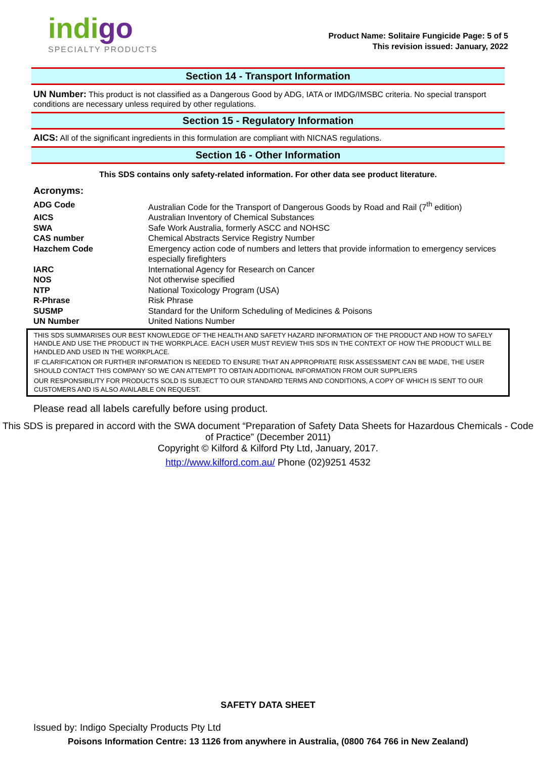indigo
SPECIALTY PRODUCTS
Product Name: Solitaire Fungicide Page: 5 of 5
This revision issued: January, 2022
Section 14 - Transport Information
UN Number: This product is not classified as a Dangerous Good by ADG, IATA or IMDG/IMSBC criteria. No special transport conditions are necessary unless required by other regulations.
Section 15 - Regulatory Information
AICS: All of the significant ingredients in this formulation are compliant with NICNAS regulations.
Section 16 - Other Information
This SDS contains only safety-related information. For other data see product literature.
Acronyms:
| ADG Code | Australian Code for the Transport of Dangerous Goods by Road and Rail (7<sup>th</sup> edition) |
| AICS | Australian Inventory of Chemical Substances |
| SWA | Safe Work Australia, formerly ASCC and NOHSC |
| CAS number | Chemical Abstracts Service Registry Number |
| Hazchem Code | Emergency action code of numbers and letters that provide information to emergency services especially firefighters |
| IARC | International Agency for Research on Cancer |
| NOS | Not otherwise specified |
| NTP | National Toxicology Program (USA) |
| R-Phrase | Risk Phrase |
| SUSMP | Standard for the Uniform Scheduling of Medicines & Poisons |
| UN Number | United Nations Number |
THIS SDS SUMMARISES OUR BEST KNOWLEDGE OF THE HEALTH AND SAFETY HAZARD INFORMATION OF THE PRODUCT AND HOW TO SAFELY HANDLE AND USE THE PRODUCT IN THE WORKPLACE. EACH USER MUST REVIEW THIS SDS IN THE CONTEXT OF HOW THE PRODUCT WILL BE HANDLED AND USED IN THE WORKPLACE.
IF CLARIFICATION OR FURTHER INFORMATION IS NEEDED TO ENSURE THAT AN APPROPRIATE RISK ASSESSMENT CAN BE MADE, THE USER SHOULD CONTACT THIS COMPANY SO WE CAN ATTEMPT TO OBTAIN ADDITIONAL INFORMATION FROM OUR SUPPLIERS
OUR RESPONSIBILITY FOR PRODUCTS SOLD IS SUBJECT TO OUR STANDARD TERMS AND CONDITIONS, A COPY OF WHICH IS SENT TO OUR CUSTOMERS AND IS ALSO AVAILABLE ON REQUEST.
Please read all labels carefully before using product.
This SDS is prepared in accord with the SWA document “Preparation of Safety Data Sheets for Hazardous Chemicals - Code of Practice” (December 2011)
Copyright © Kilford & Kilford Pty Ltd, January, 2017.
http://www.kilford.com.au/ Phone (02)9251 4532
SAFETY DATA SHEET
Issued by: Indigo Specialty Products Pty Ltd
Poisons Information Centre: 13 1126 from anywhere in Australia, (0800 764 766 in New Zealand)